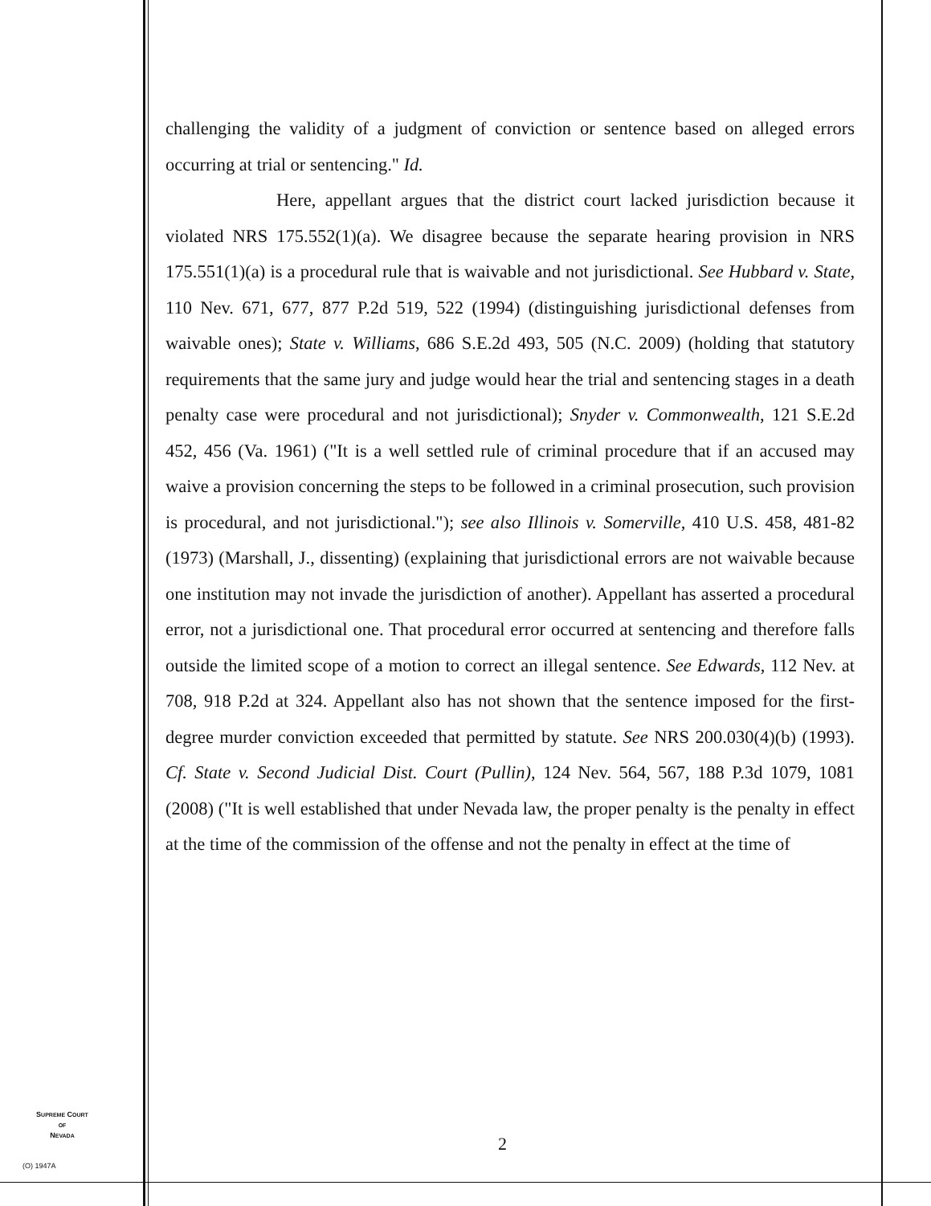challenging the validity of a judgment of conviction or sentence based on alleged errors occurring at trial or sentencing." Id.
Here, appellant argues that the district court lacked jurisdiction because it violated NRS 175.552(1)(a). We disagree because the separate hearing provision in NRS 175.551(1)(a) is a procedural rule that is waivable and not jurisdictional. See Hubbard v. State, 110 Nev. 671, 677, 877 P.2d 519, 522 (1994) (distinguishing jurisdictional defenses from waivable ones); State v. Williams, 686 S.E.2d 493, 505 (N.C. 2009) (holding that statutory requirements that the same jury and judge would hear the trial and sentencing stages in a death penalty case were procedural and not jurisdictional); Snyder v. Commonwealth, 121 S.E.2d 452, 456 (Va. 1961) ("It is a well settled rule of criminal procedure that if an accused may waive a provision concerning the steps to be followed in a criminal prosecution, such provision is procedural, and not jurisdictional."); see also Illinois v. Somerville, 410 U.S. 458, 481-82 (1973) (Marshall, J., dissenting) (explaining that jurisdictional errors are not waivable because one institution may not invade the jurisdiction of another). Appellant has asserted a procedural error, not a jurisdictional one. That procedural error occurred at sentencing and therefore falls outside the limited scope of a motion to correct an illegal sentence. See Edwards, 112 Nev. at 708, 918 P.2d at 324. Appellant also has not shown that the sentence imposed for the first-degree murder conviction exceeded that permitted by statute. See NRS 200.030(4)(b) (1993). Cf. State v. Second Judicial Dist. Court (Pullin), 124 Nev. 564, 567, 188 P.3d 1079, 1081 (2008) ("It is well established that under Nevada law, the proper penalty is the penalty in effect at the time of the commission of the offense and not the penalty in effect at the time of
SUPREME COURT
OF
NEVADA
(O) 1947A
2